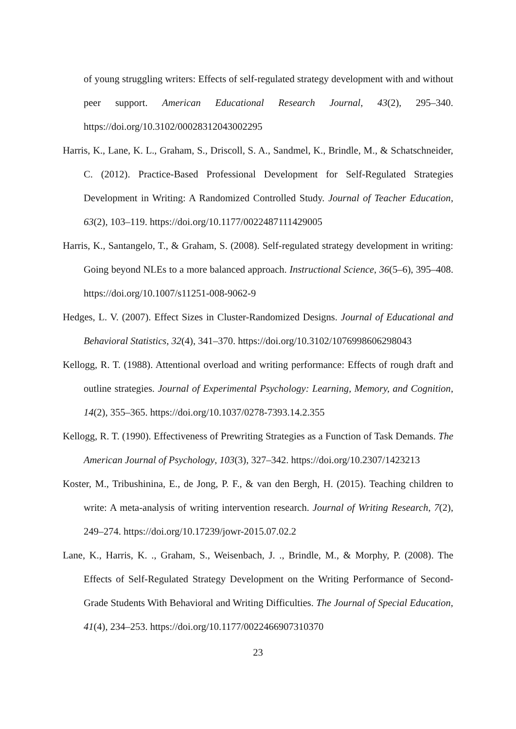of young struggling writers: Effects of self-regulated strategy development with and without peer support. American Educational Research Journal, 43(2), 295–340. https://doi.org/10.3102/00028312043002295
Harris, K., Lane, K. L., Graham, S., Driscoll, S. A., Sandmel, K., Brindle, M., & Schatschneider, C. (2012). Practice-Based Professional Development for Self-Regulated Strategies Development in Writing: A Randomized Controlled Study. Journal of Teacher Education, 63(2), 103–119. https://doi.org/10.1177/0022487111429005
Harris, K., Santangelo, T., & Graham, S. (2008). Self-regulated strategy development in writing: Going beyond NLEs to a more balanced approach. Instructional Science, 36(5–6), 395–408. https://doi.org/10.1007/s11251-008-9062-9
Hedges, L. V. (2007). Effect Sizes in Cluster-Randomized Designs. Journal of Educational and Behavioral Statistics, 32(4), 341–370. https://doi.org/10.3102/1076998606298043
Kellogg, R. T. (1988). Attentional overload and writing performance: Effects of rough draft and outline strategies. Journal of Experimental Psychology: Learning, Memory, and Cognition, 14(2), 355–365. https://doi.org/10.1037/0278-7393.14.2.355
Kellogg, R. T. (1990). Effectiveness of Prewriting Strategies as a Function of Task Demands. The American Journal of Psychology, 103(3), 327–342. https://doi.org/10.2307/1423213
Koster, M., Tribushinina, E., de Jong, P. F., & van den Bergh, H. (2015). Teaching children to write: A meta-analysis of writing intervention research. Journal of Writing Research, 7(2), 249–274. https://doi.org/10.17239/jowr-2015.07.02.2
Lane, K., Harris, K. ., Graham, S., Weisenbach, J. ., Brindle, M., & Morphy, P. (2008). The Effects of Self-Regulated Strategy Development on the Writing Performance of Second-Grade Students With Behavioral and Writing Difficulties. The Journal of Special Education, 41(4), 234–253. https://doi.org/10.1177/0022466907310370
23